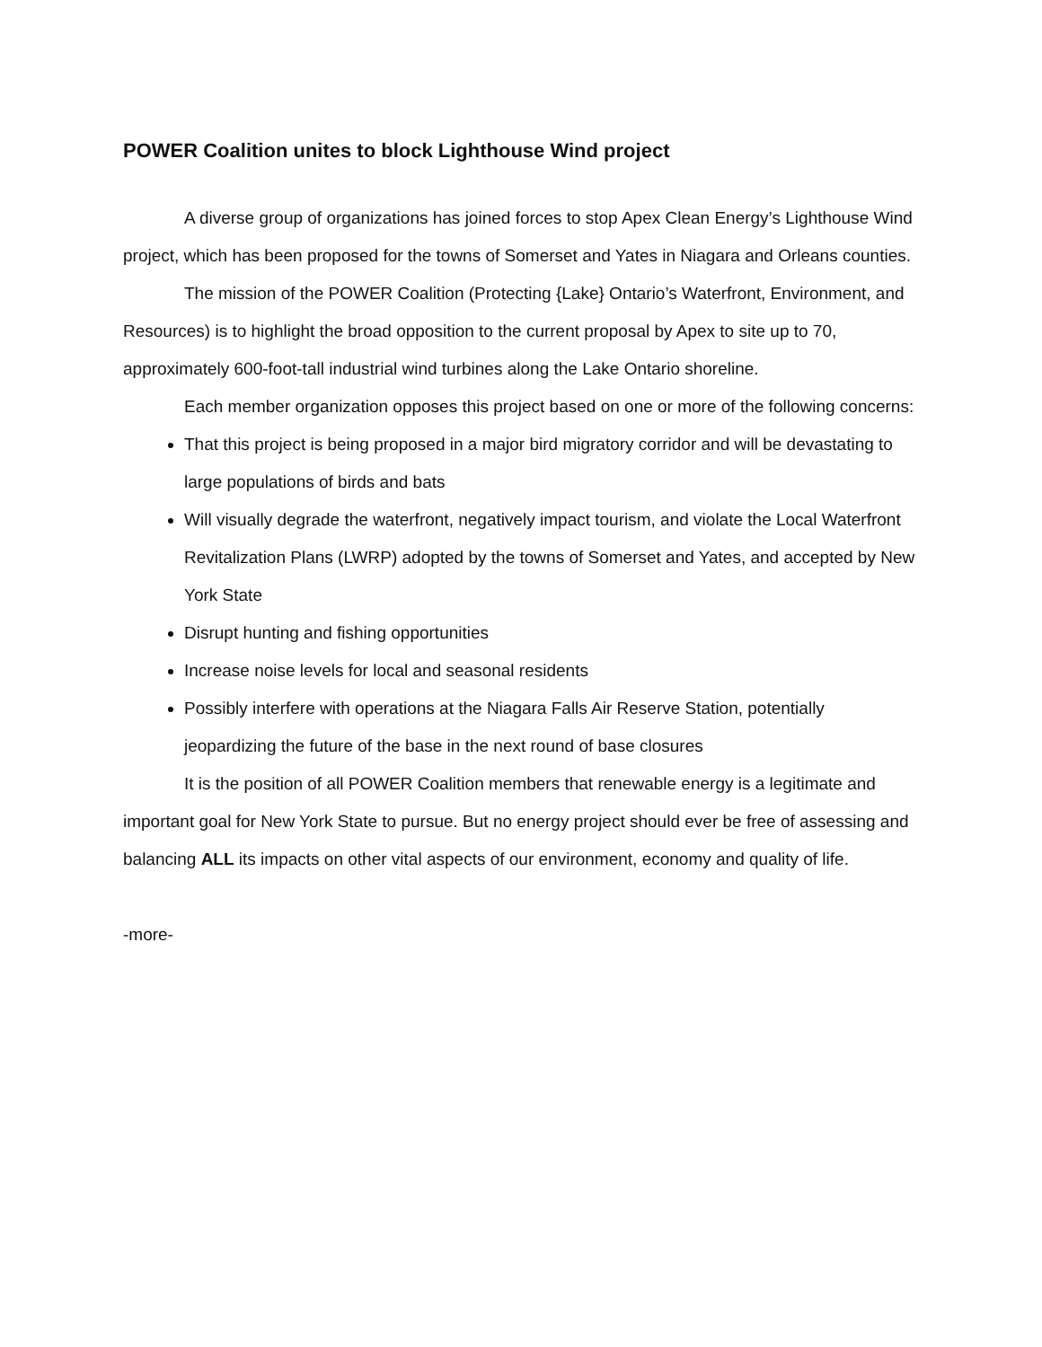POWER Coalition unites to block Lighthouse Wind project
A diverse group of organizations has joined forces to stop Apex Clean Energy’s Lighthouse Wind project, which has been proposed for the towns of Somerset and Yates in Niagara and Orleans counties.
The mission of the POWER Coalition (Protecting {Lake} Ontario’s Waterfront, Environment, and Resources) is to highlight the broad opposition to the current proposal by Apex to site up to 70, approximately 600-foot-tall industrial wind turbines along the Lake Ontario shoreline.
Each member organization opposes this project based on one or more of the following concerns:
That this project is being proposed in a major bird migratory corridor and will be devastating to large populations of birds and bats
Will visually degrade the waterfront, negatively impact tourism, and violate the Local Waterfront Revitalization Plans (LWRP) adopted by the towns of Somerset and Yates, and accepted by New York State
Disrupt hunting and fishing opportunities
Increase noise levels for local and seasonal residents
Possibly interfere with operations at the Niagara Falls Air Reserve Station, potentially jeopardizing the future of the base in the next round of base closures
It is the position of all POWER Coalition members that renewable energy is a legitimate and important goal for New York State to pursue. But no energy project should ever be free of assessing and balancing ALL its impacts on other vital aspects of our environment, economy and quality of life.
-more-